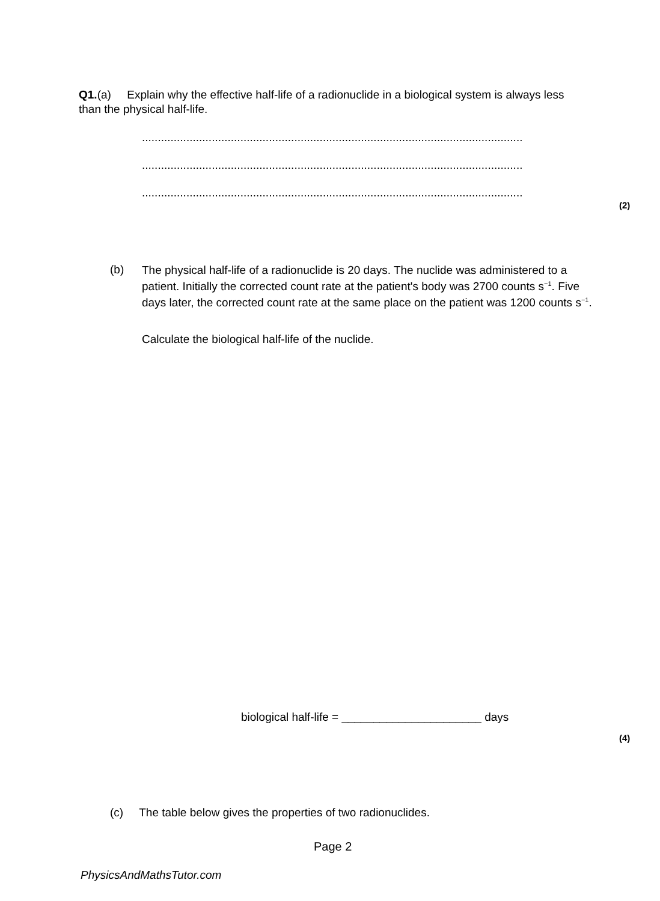Q1.(a) Explain why the effective half-life of a radionuclide in a biological system is always less than the physical half-life.
........................................................................................................................
........................................................................................................................
........................................................................................................................
(2)
(b)
The physical half-life of a radionuclide is 20 days. The nuclide was administered to a patient. Initially the corrected count rate at the patient's body was 2700 counts s<sup>−1</sup>. Five days later, the corrected count rate at the same place on the patient was 1200 counts s<sup>−1</sup>.
Calculate the biological half-life of the nuclide.
biological half-life = ______________________ days
(4)
(c) The table below gives the properties of two radionuclides.
Page 2
PhysicsAndMathsTutor.com